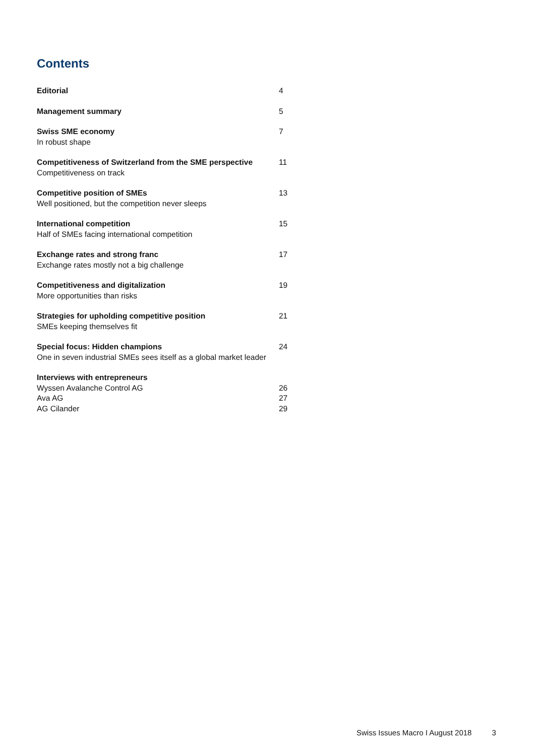Contents
Editorial 4
Management summary 5
Swiss SME economy
In robust shape
7
Competitiveness of Switzerland from the SME perspective
Competitiveness on track
11
Competitive position of SMEs
Well positioned, but the competition never sleeps
13
International competition
Half of SMEs facing international competition
15
Exchange rates and strong franc
Exchange rates mostly not a big challenge
17
Competitiveness and digitalization
More opportunities than risks
19
Strategies for upholding competitive position
SMEs keeping themselves fit
21
Special focus: Hidden champions
One in seven industrial SMEs sees itself as a global market leader
24
Interviews with entrepreneurs
Wyssen Avalanche Control AG
Ava AG
AG Cilander
26
27
29
Swiss Issues Macro I August 2018 3